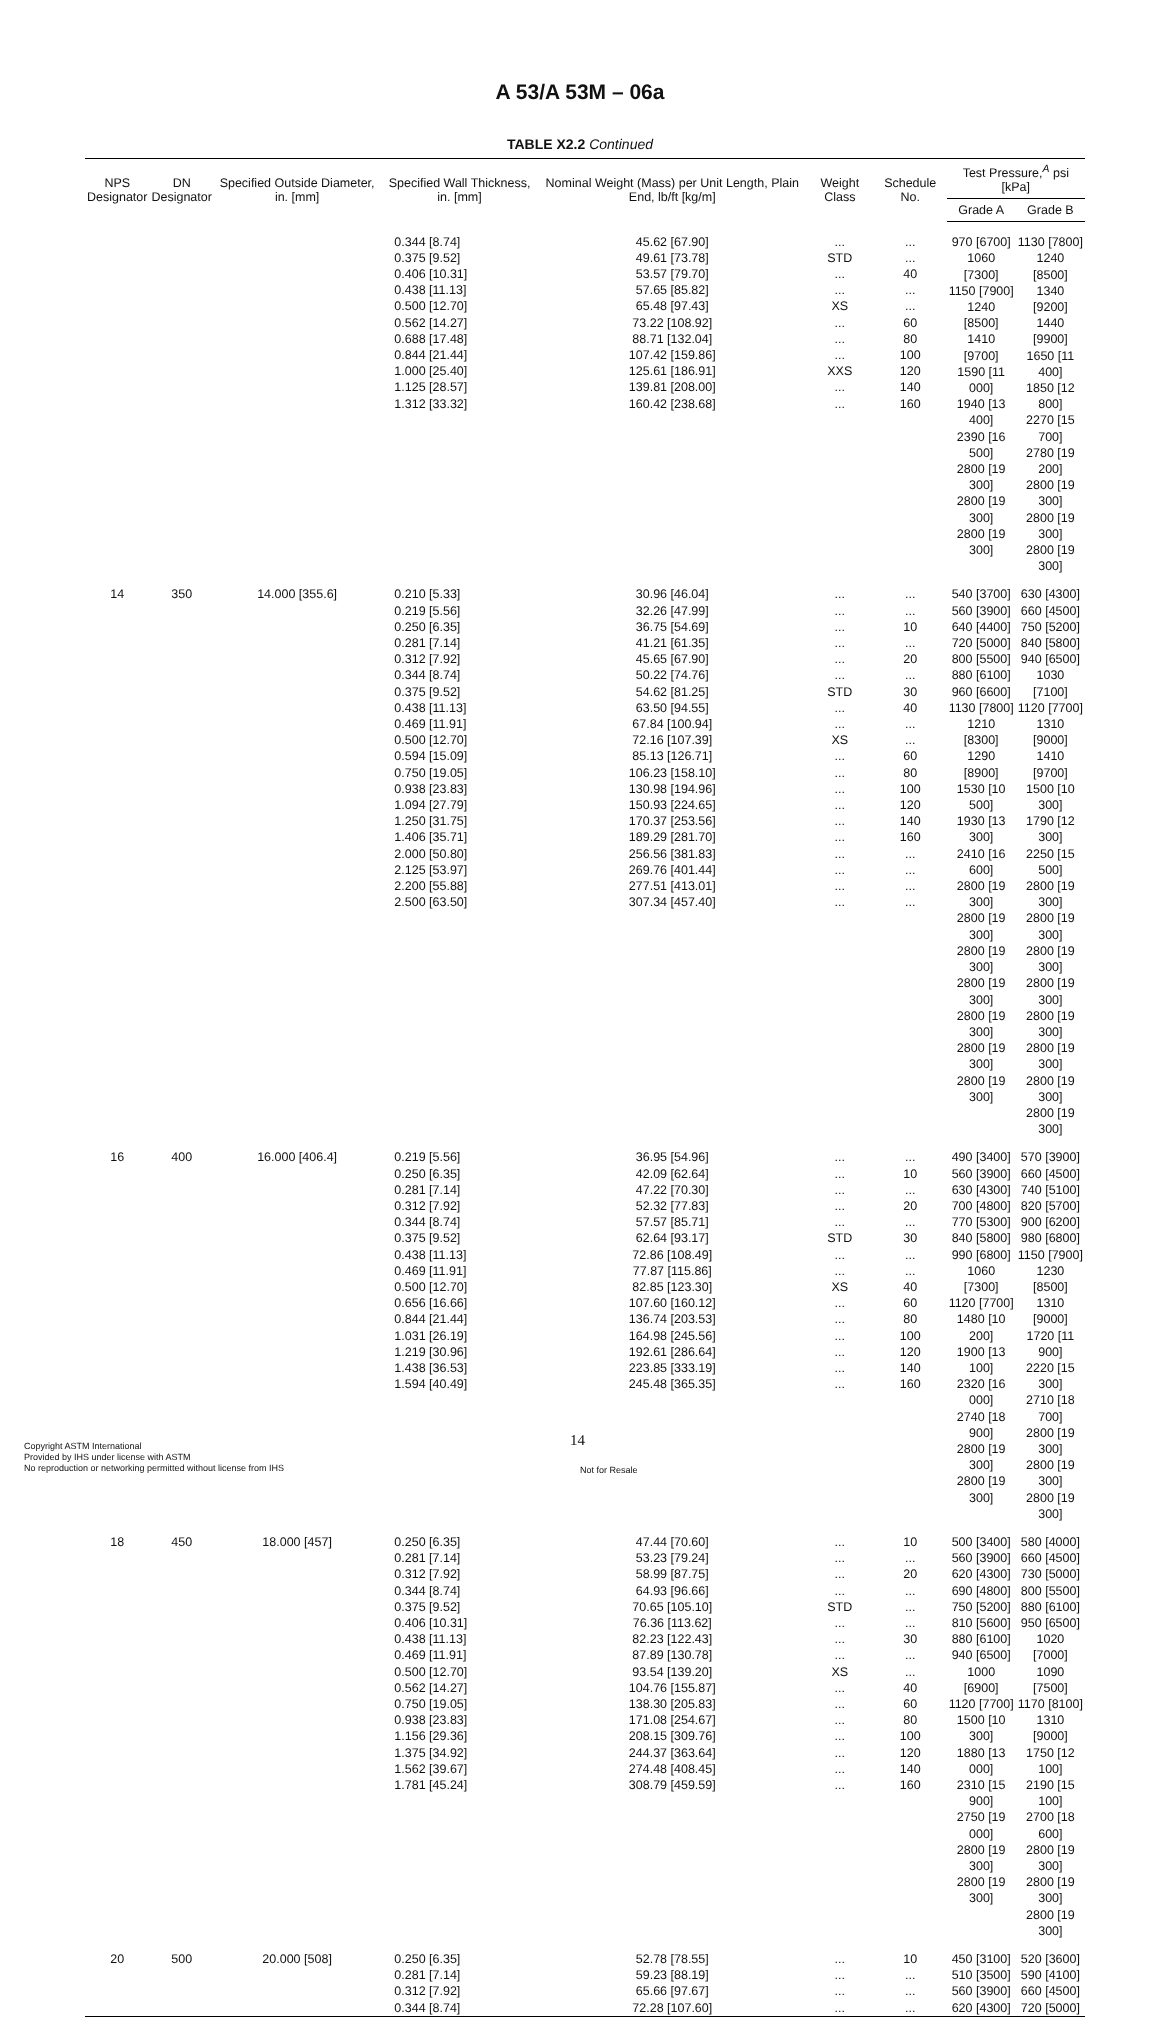A 53/A 53M – 06a
TABLE X2.2 Continued
| NPS Designator | DN Designator | Specified Outside Diameter, in. [mm] | Specified Wall Thickness, in. [mm] | Nominal Weight (Mass) per Unit Length, Plain End, lb/ft [kg/m] | Weight Class | Schedule No. | Test Pressure,<sup>A</sup> psi [kPa] | |
| --- | --- | --- | --- | --- | --- | --- | --- | --- |
| | | | | | | | Grade A | Grade B |
| | | | 0.344 [8.74] 0.375 [9.52] 0.406 [10.31] 0.438 [11.13] 0.500 [12.70] 0.562 [14.27] 0.688 [17.48] 0.844 [21.44] 1.000 [25.40] 1.125 [28.57] 1.312 [33.32] | 45.62 [67.90] 49.61 [73.78] 53.57 [79.70] 57.65 [85.82] 65.48 [97.43] 73.22 [108.92] 88.71 [132.04] 107.42 [159.86] 125.61 [186.91] 139.81 [208.00] 160.42 [238.68] | ... STD ... ... XS ... ... ... XXS ... ... | ... ... 40 ... ... 60 80 100 120 140 160 | 970 [6700] 1060 [7300] 1150 [7900] 1240 [8500] 1410 [9700] 1590 [11 000] 1940 [13 400] 2390 [16 500] 2800 [19 300] 2800 [19 300] 2800 [19 300] | 1130 [7800] 1240 [8500] 1340 [9200] 1440 [9900] 1650 [11 400] 1850 [12 800] 2270 [15 700] 2780 [19 200] 2800 [19 300] 2800 [19 300] 2800 [19 300] |
| 14 | 350 | 14.000 [355.6] | 0.210 [5.33] 0.219 [5.56] 0.250 [6.35] 0.281 [7.14] 0.312 [7.92] 0.344 [8.74] 0.375 [9.52] 0.438 [11.13] 0.469 [11.91] 0.500 [12.70] 0.594 [15.09] 0.750 [19.05] 0.938 [23.83] 1.094 [27.79] 1.250 [31.75] 1.406 [35.71] 2.000 [50.80] 2.125 [53.97] 2.200 [55.88] 2.500 [63.50] | 30.96 [46.04] 32.26 [47.99] 36.75 [54.69] 41.21 [61.35] 45.65 [67.90] 50.22 [74.76] 54.62 [81.25] 63.50 [94.55] 67.84 [100.94] 72.16 [107.39] 85.13 [126.71] 106.23 [158.10] 130.98 [194.96] 150.93 [224.65] 170.37 [253.56] 189.29 [281.70] 256.56 [381.83] 269.76 [401.44] 277.51 [413.01] 307.34 [457.40] | ... ... ... ... ... ... STD ... ... XS ... ... ... ... ... ... ... ... ... ... | ... ... 10 ... 20 ... 30 40 ... ... 60 80 100 120 140 160 ... ... ... ... | 540 [3700] 560 [3900] 640 [4400] 720 [5000] 800 [5500] 880 [6100] 960 [6600] 1130 [7800] 1210 [8300] 1290 [8900] 1530 [10 500] 1930 [13 300] 2410 [16 600] 2800 [19 300] 2800 [19 300] 2800 [19 300] 2800 [19 300] 2800 [19 300] 2800 [19 300] 2800 [19 300] | 630 [4300] 660 [4500] 750 [5200] 840 [5800] 940 [6500] 1030 [7100] 1120 [7700] 1310 [9000] 1410 [9700] 1500 [10 300] 1790 [12 300] 2250 [15 500] 2800 [19 300] 2800 [19 300] 2800 [19 300] 2800 [19 300] 2800 [19 300] 2800 [19 300] 2800 [19 300] 2800 [19 300] |
| 16 | 400 | 16.000 [406.4] | 0.219 [5.56] 0.250 [6.35] 0.281 [7.14] 0.312 [7.92] 0.344 [8.74] 0.375 [9.52] 0.438 [11.13] 0.469 [11.91] 0.500 [12.70] 0.656 [16.66] 0.844 [21.44] 1.031 [26.19] 1.219 [30.96] 1.438 [36.53] 1.594 [40.49] | 36.95 [54.96] 42.09 [62.64] 47.22 [70.30] 52.32 [77.83] 57.57 [85.71] 62.64 [93.17] 72.86 [108.49] 77.87 [115.86] 82.85 [123.30] 107.60 [160.12] 136.74 [203.53] 164.98 [245.56] 192.61 [286.64] 223.85 [333.19] 245.48 [365.35] | ... ... ... ... ... STD ... ... XS ... ... ... ... ... ... | ... 10 ... 20 ... 30 ... ... 40 60 80 100 120 140 160 | 490 [3400] 560 [3900] 630 [4300] 700 [4800] 770 [5300] 840 [5800] 990 [6800] 1060 [7300] 1120 [7700] 1480 [10 200] 1900 [13 100] 2320 [16 000] 2740 [18 900] 2800 [19 300] 2800 [19 300] | 570 [3900] 660 [4500] 740 [5100] 820 [5700] 900 [6200] 980 [6800] 1150 [7900] 1230 [8500] 1310 [9000] 1720 [11 900] 2220 [15 300] 2710 [18 700] 2800 [19 300] 2800 [19 300] 2800 [19 300] |
| 18 | 450 | 18.000 [457] | 0.250 [6.35] 0.281 [7.14] 0.312 [7.92] 0.344 [8.74] 0.375 [9.52] 0.406 [10.31] 0.438 [11.13] 0.469 [11.91] 0.500 [12.70] 0.562 [14.27] 0.750 [19.05] 0.938 [23.83] 1.156 [29.36] 1.375 [34.92] 1.562 [39.67] 1.781 [45.24] | 47.44 [70.60] 53.23 [79.24] 58.99 [87.75] 64.93 [96.66] 70.65 [105.10] 76.36 [113.62] 82.23 [122.43] 87.89 [130.78] 93.54 [139.20] 104.76 [155.87] 138.30 [205.83] 171.08 [254.67] 208.15 [309.76] 244.37 [363.64] 274.48 [408.45] 308.79 [459.59] | ... ... ... ... STD ... ... ... XS ... ... ... ... ... ... ... | 10 ... 20 ... ... ... 30 ... ... 40 60 80 100 120 140 160 | 500 [3400] 560 [3900] 620 [4300] 690 [4800] 750 [5200] 810 [5600] 880 [6100] 940 [6500] 1000 [6900] 1120 [7700] 1500 [10 300] 1880 [13 000] 2310 [15 900] 2750 [19 000] 2800 [19 300] 2800 [19 300] | 580 [4000] 660 [4500] 730 [5000] 800 [5500] 880 [6100] 950 [6500] 1020 [7000] 1090 [7500] 1170 [8100] 1310 [9000] 1750 [12 100] 2190 [15 100] 2700 [18 600] 2800 [19 300] 2800 [19 300] 2800 [19 300] |
| 20 | 500 | 20.000 [508] | 0.250 [6.35] 0.281 [7.14] 0.312 [7.92] 0.344 [8.74] | 52.78 [78.55] 59.23 [88.19] 65.66 [97.67] 72.28 [107.60] | ... ... ... ... | 10 ... ... ... | 450 [3100] 510 [3500] 560 [3900] 620 [4300] | 520 [3600] 590 [4100] 660 [4500] 720 [5000] |
14
Copyright ASTM International
Provided by IHS under license with ASTM
No reproduction or networking permitted without license from IHS
Not for Resale